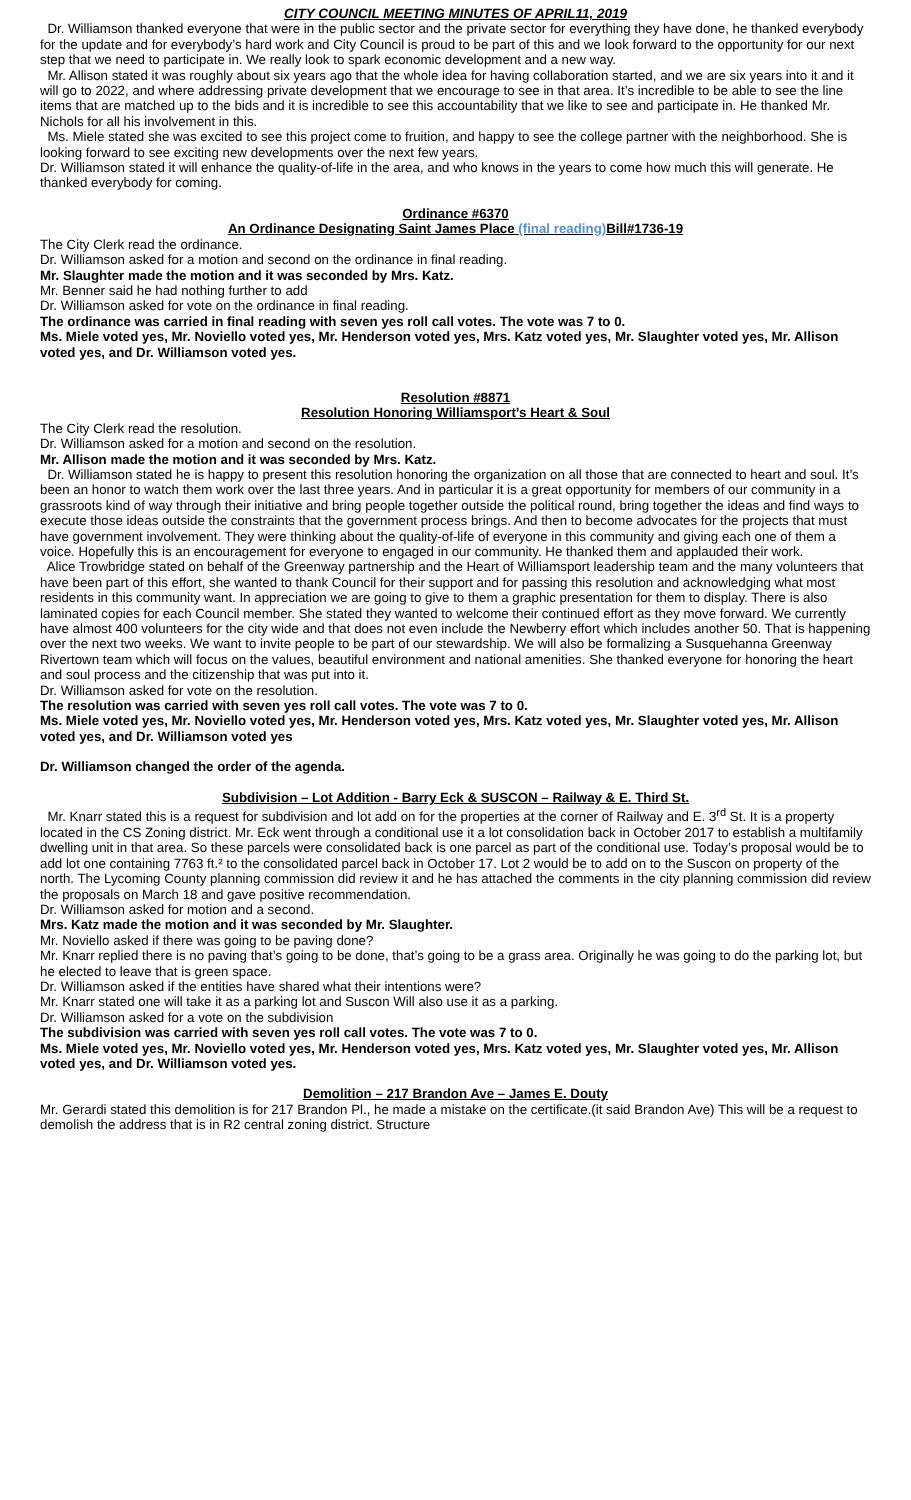CITY COUNCIL MEETING MINUTES OF APRIL11, 2019
Dr. Williamson thanked everyone that were in the public sector and the private sector for everything they have done, he thanked everybody for the update and for everybody’s hard work and City Council is proud to be part of this and we look forward to the opportunity for our next step that we need to participate in. We really look to spark economic development and a new way.
Mr. Allison stated it was roughly about six years ago that the whole idea for having collaboration started, and we are six years into it and it will go to 2022, and where addressing private development that we encourage to see in that area. It’s incredible to be able to see the line items that are matched up to the bids and it is incredible to see this accountability that we like to see and participate in. He thanked Mr. Nichols for all his involvement in this.
Ms. Miele stated she was excited to see this project come to fruition, and happy to see the college partner with the neighborhood. She is looking forward to see exciting new developments over the next few years.
Dr. Williamson stated it will enhance the quality-of-life in the area, and who knows in the years to come how much this will generate. He thanked everybody for coming.
Ordinance #6370
An Ordinance Designating Saint James Place (final reading) Bill#1736-19
The City Clerk read the ordinance.
Dr. Williamson asked for a motion and second on the ordinance in final reading.
Mr. Slaughter made the motion and it was seconded by Mrs. Katz.
Mr. Benner said he had nothing further to add
Dr. Williamson asked for vote on the ordinance in final reading.
The ordinance was carried in final reading with seven yes roll call votes. The vote was 7 to 0.
Ms. Miele voted yes, Mr. Noviello voted yes, Mr. Henderson voted yes, Mrs. Katz voted yes, Mr. Slaughter voted yes, Mr. Allison voted yes, and Dr. Williamson voted yes.
Resolution #8871
Resolution Honoring Williamsport’s Heart & Soul
The City Clerk read the resolution.
Dr. Williamson asked for a motion and second on the resolution.
Mr. Allison made the motion and it was seconded by Mrs. Katz.
Dr. Williamson stated he is happy to present this resolution honoring the organization on all those that are connected to heart and soul. It’s been an honor to watch them work over the last three years. And in particular it is a great opportunity for members of our community in a grassroots kind of way through their initiative and bring people together outside the political round, bring together the ideas and find ways to execute those ideas outside the constraints that the government process brings. And then to become advocates for the projects that must have government involvement. They were thinking about the quality-of-life of everyone in this community and giving each one of them a voice. Hopefully this is an encouragement for everyone to engaged in our community. He thanked them and applauded their work.
Alice Trowbridge stated on behalf of the Greenway partnership and the Heart of Williamsport leadership team and the many volunteers that have been part of this effort, she wanted to thank Council for their support and for passing this resolution and acknowledging what most residents in this community want. In appreciation we are going to give to them a graphic presentation for them to display. There is also laminated copies for each Council member. She stated they wanted to welcome their continued effort as they move forward. We currently have almost 400 volunteers for the city wide and that does not even include the Newberry effort which includes another 50. That is happening over the next two weeks. We want to invite people to be part of our stewardship. We will also be formalizing a Susquehanna Greenway Rivertown team which will focus on the values, beautiful environment and national amenities. She thanked everyone for honoring the heart and soul process and the citizenship that was put into it.
Dr. Williamson asked for vote on the resolution.
The resolution was carried with seven yes roll call votes. The vote was 7 to 0.
Ms. Miele voted yes, Mr. Noviello voted yes, Mr. Henderson voted yes, Mrs. Katz voted yes, Mr. Slaughter voted yes, Mr. Allison voted yes, and Dr. Williamson voted yes
Dr. Williamson changed the order of the agenda.
Subdivision – Lot Addition - Barry Eck & SUSCON – Railway & E. Third St.
Mr. Knarr stated this is a request for subdivision and lot add on for the properties at the corner of Railway and E. 3<sup>rd</sup> St. It is a property located in the CS Zoning district. Mr. Eck went through a conditional use it a lot consolidation back in October 2017 to establish a multifamily dwelling unit in that area. So these parcels were consolidated back is one parcel as part of the conditional use. Today’s proposal would be to add lot one containing 7763 ft.² to the consolidated parcel back in October 17. Lot 2 would be to add on to the Suscon on property of the north. The Lycoming County planning commission did review it and he has attached the comments in the city planning commission did review the proposals on March 18 and gave positive recommendation.
Dr. Williamson asked for motion and a second.
Mrs. Katz made the motion and it was seconded by Mr. Slaughter.
Mr. Noviello asked if there was going to be paving done?
Mr. Knarr replied there is no paving that’s going to be done, that’s going to be a grass area. Originally he was going to do the parking lot, but he elected to leave that is green space.
Dr. Williamson asked if the entities have shared what their intentions were?
Mr. Knarr stated one will take it as a parking lot and Suscon Will also use it as a parking.
Dr. Williamson asked for a vote on the subdivision
The subdivision was carried with seven yes roll call votes. The vote was 7 to 0.
Ms. Miele voted yes, Mr. Noviello voted yes, Mr. Henderson voted yes, Mrs. Katz voted yes, Mr. Slaughter voted yes, Mr. Allison voted yes, and Dr. Williamson voted yes.
Demolition – 217 Brandon Ave – James E. Douty
Mr. Gerardi stated this demolition is for 217 Brandon Pl., he made a mistake on the certificate.(it said Brandon Ave) This will be a request to demolish the address that is in R2 central zoning district. Structure